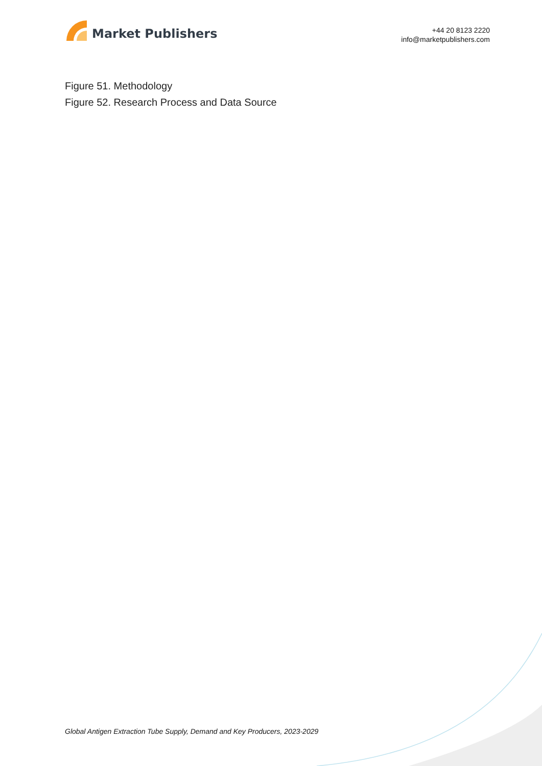Market Publishers
+44 20 8123 2220
info@marketpublishers.com
Figure 51. Methodology
Figure 52. Research Process and Data Source
Global Antigen Extraction Tube Supply, Demand and Key Producers, 2023-2029